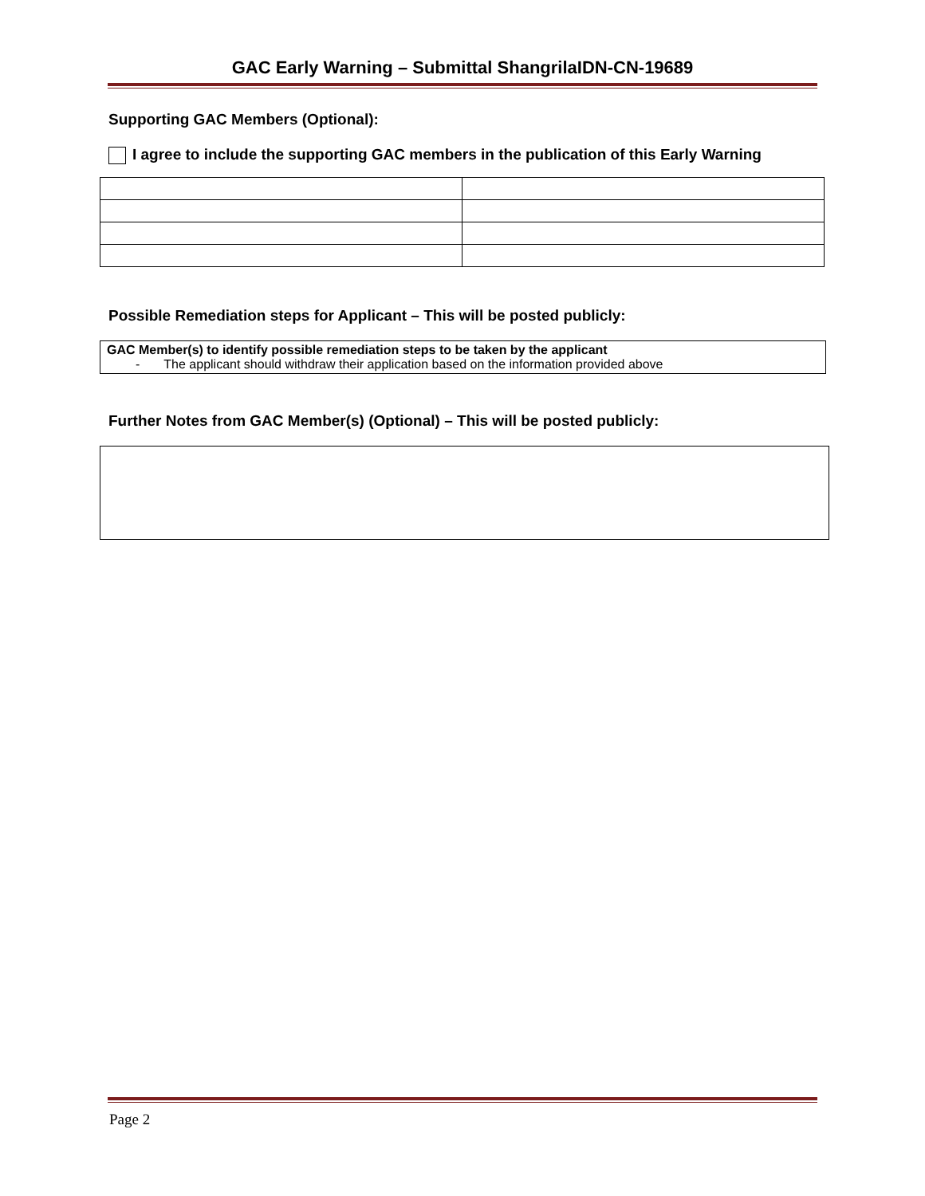GAC Early Warning – Submittal ShangrilaIDN-CN-19689
Supporting GAC Members (Optional):
I agree to include the supporting GAC members in the publication of this Early Warning
Possible Remediation steps for Applicant – This will be posted publicly:
GAC Member(s) to identify possible remediation steps to be taken by the applicant
- The applicant should withdraw their application based on the information provided above
Further Notes from GAC Member(s) (Optional) – This will be posted publicly:
Page 2